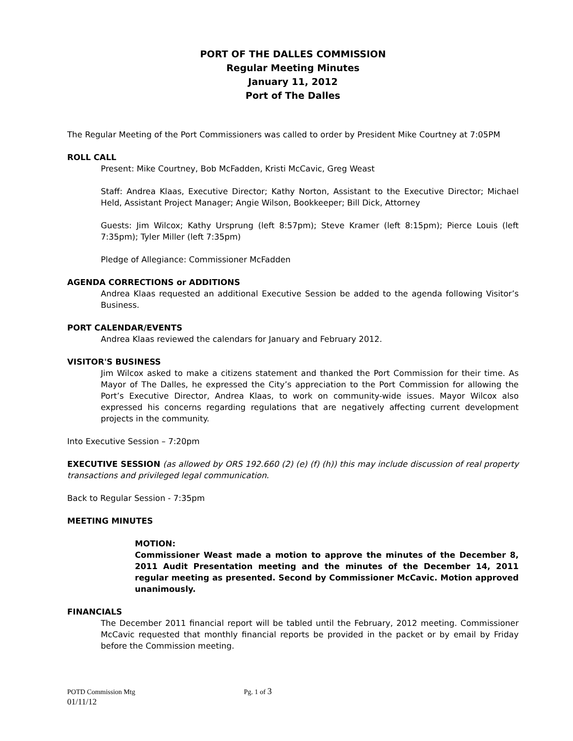PORT OF THE DALLES COMMISSION
Regular Meeting Minutes
January 11, 2012
Port of The Dalles
The Regular Meeting of the Port Commissioners was called to order by President Mike Courtney at 7:05PM
ROLL CALL
Present: Mike Courtney, Bob McFadden, Kristi McCavic, Greg Weast
Staff: Andrea Klaas, Executive Director; Kathy Norton, Assistant to the Executive Director; Michael Held, Assistant Project Manager; Angie Wilson, Bookkeeper; Bill Dick, Attorney
Guests: Jim Wilcox; Kathy Ursprung (left 8:57pm); Steve Kramer (left 8:15pm); Pierce Louis (left 7:35pm); Tyler Miller (left 7:35pm)
Pledge of Allegiance: Commissioner McFadden
AGENDA CORRECTIONS or ADDITIONS
Andrea Klaas requested an additional Executive Session be added to the agenda following Visitor’s Business.
PORT CALENDAR/EVENTS
Andrea Klaas reviewed the calendars for January and February 2012.
VISITOR'S BUSINESS
Jim Wilcox asked to make a citizens statement and thanked the Port Commission for their time. As Mayor of The Dalles, he expressed the City’s appreciation to the Port Commission for allowing the Port’s Executive Director, Andrea Klaas, to work on community-wide issues. Mayor Wilcox also expressed his concerns regarding regulations that are negatively affecting current development projects in the community.
Into Executive Session – 7:20pm
EXECUTIVE SESSION (as allowed by ORS 192.660 (2) (e) (f) (h)) this may include discussion of real property transactions and privileged legal communication.
Back to Regular Session - 7:35pm
MEETING MINUTES
MOTION:
Commissioner Weast made a motion to approve the minutes of the December 8, 2011 Audit Presentation meeting and the minutes of the December 14, 2011 regular meeting as presented. Second by Commissioner McCavic. Motion approved unanimously.
FINANCIALS
The December 2011 financial report will be tabled until the February, 2012 meeting. Commissioner McCavic requested that monthly financial reports be provided in the packet or by email by Friday before the Commission meeting.
POTD Commission Mtg Pg. 1 of 3
01/11/12